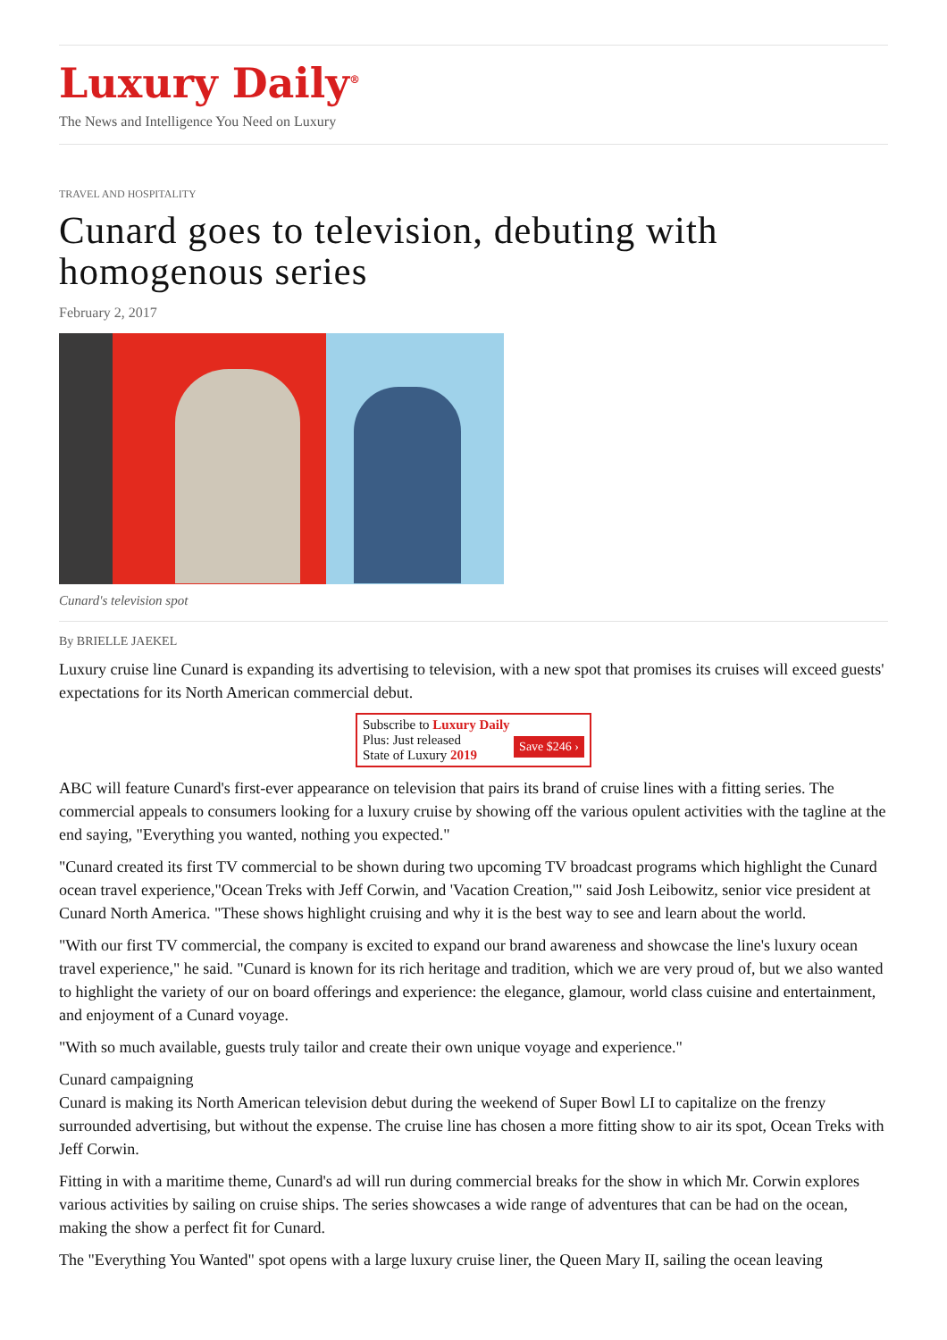Luxury Daily<sup>®</sup>
The News and Intelligence You Need on Luxury
TRAVEL AND HOSPITALITY
Cunard goes to television, debuting with homogenous series
February 2, 2017
Cunard's television spot
By BRIELLE JAEKEL
Luxury cruise line Cunard is expanding its advertising to television, with a new spot that promises its cruises will exceed guests' expectations for its North American commercial debut.
Subscribe to Luxury Daily
Save $246 › Plus: Just released
State of Luxury 2019
ABC will feature Cunard's first-ever appearance on television that pairs its brand of cruise lines with a fitting series. The commercial appeals to consumers looking for a luxury cruise by showing off the various opulent activities with the tagline at the end saying, "Everything you wanted, nothing you expected."
"Cunard created its first TV commercial to be shown during two upcoming TV broadcast programs which highlight the Cunard ocean travel experience,"Ocean Treks with Jeff Corwin, and 'Vacation Creation,'" said Josh Leibowitz, senior vice president at Cunard North America. "These shows highlight cruising and why it is the best way to see and learn about the world.
"With our first TV commercial, the company is excited to expand our brand awareness and showcase the line's luxury ocean travel experience," he said. "Cunard is known for its rich heritage and tradition, which we are very proud of, but we also wanted to highlight the variety of our on board offerings and experience: the elegance, glamour, world class cuisine and entertainment, and enjoyment of a Cunard voyage.
"With so much available, guests truly tailor and create their own unique voyage and experience."
Cunard campaigning
Cunard is making its North American television debut during the weekend of Super Bowl LI to capitalize on the frenzy surrounded advertising, but without the expense. The cruise line has chosen a more fitting show to air its spot, Ocean Treks with Jeff Corwin.
Fitting in with a maritime theme, Cunard's ad will run during commercial breaks for the show in which Mr. Corwin explores various activities by sailing on cruise ships. The series showcases a wide range of adventures that can be had on the ocean, making the show a perfect fit for Cunard.
The "Everything You Wanted" spot opens with a large luxury cruise liner, the Queen Mary II, sailing the ocean leaving